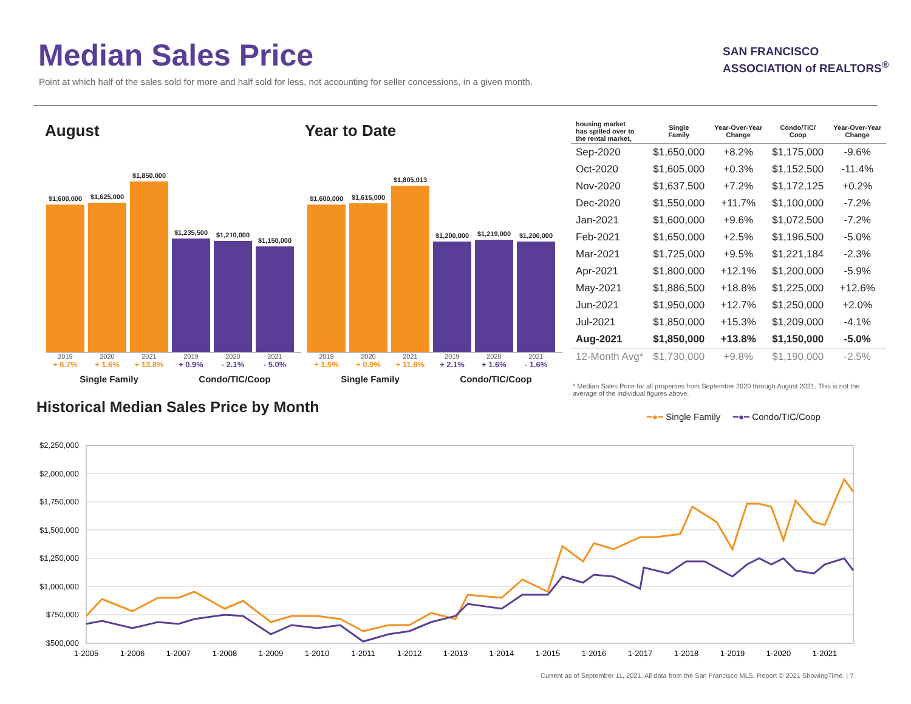Median Sales Price
Point at which half of the sales sold for more and half sold for less, not accounting for seller concessions, in a given month.
SAN FRANCISCO
ASSOCIATION of REALTORS<sup>®</sup>
August Year to Date
$1,600,000
$1,625,000
$1,850,000
$1,235,500
$1,210,000
$1,150,000
2019 2020 2021 2019 2020 2021
+ 6.7% + 1.6% + 13.8% + 0.9% - 2.1% - 5.0%
Single Family Condo/TIC/Coop
$1,600,000
$1,615,000
$1,805,013
$1,200,000
$1,219,000
$1,200,000
2019 2020 2021 2019 2020 2021
+ 1.5% + 0.9% + 11.8% + 2.1% + 1.6% - 1.6%
Single Family Condo/TIC/Coop
| housing market has spilled over to the rental market, | Single Family | Year-Over-Year Change | Condo/TIC/ Coop | Year-Over-Year Change |
| --- | --- | --- | --- | --- |
| Sep-2020 | $1,650,000 | +8.2% | $1,175,000 | -9.6% |
| Oct-2020 | $1,605,000 | +0.3% | $1,152,500 | -11.4% |
| Nov-2020 | $1,637,500 | +7.2% | $1,172,125 | +0.2% |
| Dec-2020 | $1,550,000 | +11.7% | $1,100,000 | -7.2% |
| Jan-2021 | $1,600,000 | +9.6% | $1,072,500 | -7.2% |
| Feb-2021 | $1,650,000 | +2.5% | $1,196,500 | -5.0% |
| Mar-2021 | $1,725,000 | +9.5% | $1,221,184 | -2.3% |
| Apr-2021 | $1,800,000 | +12.1% | $1,200,000 | -5.9% |
| May-2021 | $1,886,500 | +18.8% | $1,225,000 | +12.6% |
| Jun-2021 | $1,950,000 | +12.7% | $1,250,000 | +2.0% |
| Jul-2021 | $1,850,000 | +15.3% | $1,209,000 | -4.1% |
| Aug-2021 | $1,850,000 | +13.8% | $1,150,000 | -5.0% |
| 12-Month Avg* | $1,730,000 | +9.8% | $1,190,000 | -2.5% |
* Median Sales Price for all properties from September 2020 through August 2021. This is not the average of the individual figures above.
Historical Median Sales Price by Month
$2,250,000
$2,000,000
$1,750,000
$1,500,000
$1,250,000
$1,000,000
$750,000
$500,000
1-2005
1-2006
1-2007
1-2008
1-2009
1-2010
1-2011
1-2012
1-2013
1-2014
1-2015
1-2016
1-2017
1-2018
1-2019
1-2020
1-2021
━●━ Single Family ━●━ Condo/TIC/Coop
Current as of September 11, 2021. All data from the San Francisco MLS. Report © 2021 ShowingTime. | 7